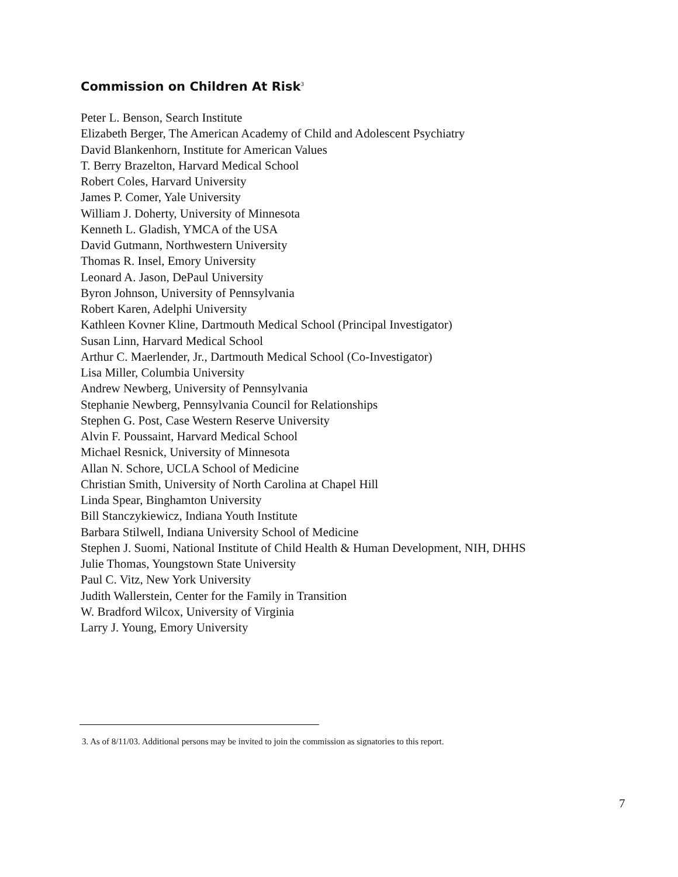Commission on Children At Risk<sup>3</sup>
Peter L. Benson, Search Institute
Elizabeth Berger, The American Academy of Child and Adolescent Psychiatry
David Blankenhorn, Institute for American Values
T. Berry Brazelton, Harvard Medical School
Robert Coles, Harvard University
James P. Comer, Yale University
William J. Doherty, University of Minnesota
Kenneth L. Gladish, YMCA of the USA
David Gutmann, Northwestern University
Thomas R. Insel, Emory University
Leonard A. Jason, DePaul University
Byron Johnson, University of Pennsylvania
Robert Karen, Adelphi University
Kathleen Kovner Kline, Dartmouth Medical School (Principal Investigator)
Susan Linn, Harvard Medical School
Arthur C. Maerlender, Jr., Dartmouth Medical School (Co-Investigator)
Lisa Miller, Columbia University
Andrew Newberg, University of Pennsylvania
Stephanie Newberg, Pennsylvania Council for Relationships
Stephen G. Post, Case Western Reserve University
Alvin F. Poussaint, Harvard Medical School
Michael Resnick, University of Minnesota
Allan N. Schore, UCLA School of Medicine
Christian Smith, University of North Carolina at Chapel Hill
Linda Spear, Binghamton University
Bill Stanczykiewicz, Indiana Youth Institute
Barbara Stilwell, Indiana University School of Medicine
Stephen J. Suomi, National Institute of Child Health & Human Development, NIH, DHHS
Julie Thomas, Youngstown State University
Paul C. Vitz, New York University
Judith Wallerstein, Center for the Family in Transition
W. Bradford Wilcox, University of Virginia
Larry J. Young, Emory University
3. As of 8/11/03. Additional persons may be invited to join the commission as signatories to this report.
7